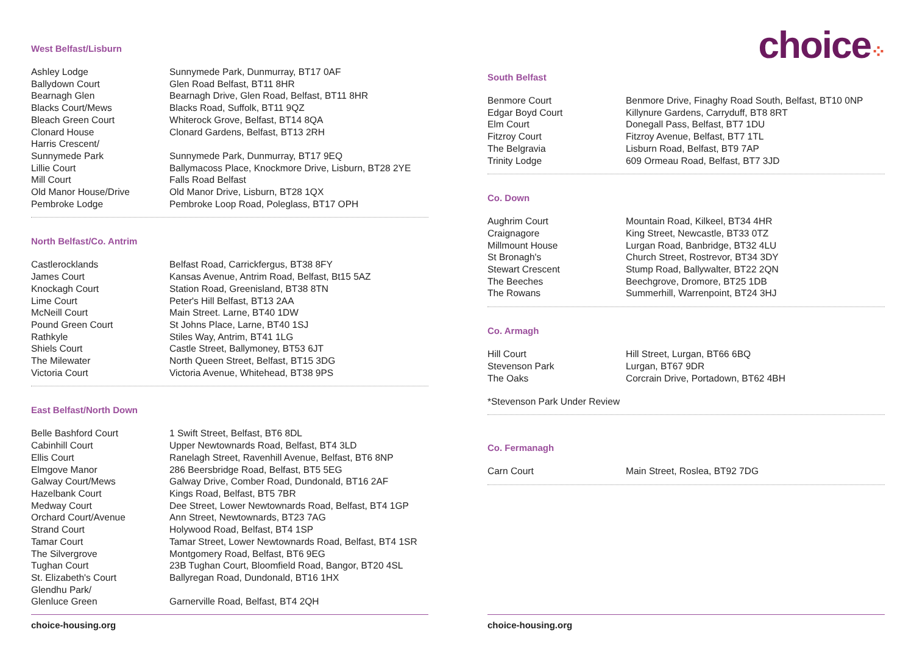West Belfast/Lisburn
| Ashley Lodge | Sunnymede Park, Dunmurray, BT17 0AF |
| Ballydown Court | Glen Road Belfast, BT11 8HR |
| Bearnagh Glen | Bearnagh Drive, Glen Road, Belfast, BT11 8HR |
| Blacks Court/Mews | Blacks Road, Suffolk, BT11 9QZ |
| Bleach Green Court | Whiterock Grove, Belfast, BT14 8QA |
| Clonard House | Clonard Gardens, Belfast, BT13 2RH |
| Harris Crescent/ Sunnymede Park | Sunnymede Park, Dunmurray, BT17 9EQ |
| Lillie Court | Ballymacoss Place, Knockmore Drive, Lisburn, BT28 2YE |
| Mill Court | Falls Road Belfast |
| Old Manor House/Drive | Old Manor Drive, Lisburn, BT28 1QX |
| Pembroke Lodge | Pembroke Loop Road, Poleglass, BT17 OPH |
North Belfast/Co. Antrim
| Castlerocklands | Belfast Road, Carrickfergus, BT38 8FY |
| James Court | Kansas Avenue, Antrim Road, Belfast, Bt15 5AZ |
| Knockagh Court | Station Road, Greenisland, BT38 8TN |
| Lime Court | Peter's Hill Belfast, BT13 2AA |
| McNeill Court | Main Street. Larne, BT40 1DW |
| Pound Green Court | St Johns Place, Larne, BT40 1SJ |
| Rathkyle | Stiles Way, Antrim, BT41 1LG |
| Shiels Court | Castle Street, Ballymoney, BT53 6JT |
| The Milewater | North Queen Street, Belfast, BT15 3DG |
| Victoria Court | Victoria Avenue, Whitehead, BT38 9PS |
East Belfast/North Down
| Belle Bashford Court | 1 Swift Street, Belfast, BT6 8DL |
| Cabinhill Court | Upper Newtownards Road, Belfast, BT4 3LD |
| Ellis Court | Ranelagh Street, Ravenhill Avenue, Belfast, BT6 8NP |
| Elmgove Manor | 286 Beersbridge Road, Belfast, BT5 5EG |
| Galway Court/Mews | Galway Drive, Comber Road, Dundonald, BT16 2AF |
| Hazelbank Court | Kings Road, Belfast, BT5 7BR |
| Medway Court | Dee Street, Lower Newtownards Road, Belfast, BT4 1GP |
| Orchard Court/Avenue | Ann Street, Newtownards, BT23 7AG |
| Strand Court | Holywood Road, Belfast, BT4 1SP |
| Tamar Court | Tamar Street, Lower Newtownards Road, Belfast, BT4 1SR |
| The Silvergrove | Montgomery Road, Belfast, BT6 9EG |
| Tughan Court | 23B Tughan Court, Bloomfield Road, Bangor, BT20 4SL |
| St. Elizabeth's Court | Ballyregan Road, Dundonald, BT16 1HX |
| Glendhu Park/ Glenluce Green | Garnerville Road, Belfast, BT4 2QH |
choice-housing.org
choice⁘
South Belfast
| Benmore Court | Benmore Drive, Finaghy Road South, Belfast, BT10 0NP |
| Edgar Boyd Court | Killynure Gardens, Carryduff, BT8 8RT |
| Elm Court | Donegall Pass, Belfast, BT7 1DU |
| Fitzroy Court | Fitzroy Avenue, Belfast, BT7 1TL |
| The Belgravia | Lisburn Road, Belfast, BT9 7AP |
| Trinity Lodge | 609 Ormeau Road, Belfast, BT7 3JD |
Co. Down
| Aughrim Court | Mountain Road, Kilkeel, BT34 4HR |
| Craignagore | King Street, Newcastle, BT33 0TZ |
| Millmount House | Lurgan Road, Banbridge, BT32 4LU |
| St Bronagh's | Church Street, Rostrevor, BT34 3DY |
| Stewart Crescent | Stump Road, Ballywalter, BT22 2QN |
| The Beeches | Beechgrove, Dromore, BT25 1DB |
| The Rowans | Summerhill, Warrenpoint, BT24 3HJ |
Co. Armagh
| Hill Court | Hill Street, Lurgan, BT66 6BQ |
| Stevenson Park | Lurgan, BT67 9DR |
| The Oaks | Corcrain Drive, Portadown, BT62 4BH |
*Stevenson Park Under Review
Co. Fermanagh
| Carn Court | Main Street, Roslea, BT92 7DG |
choice-housing.org